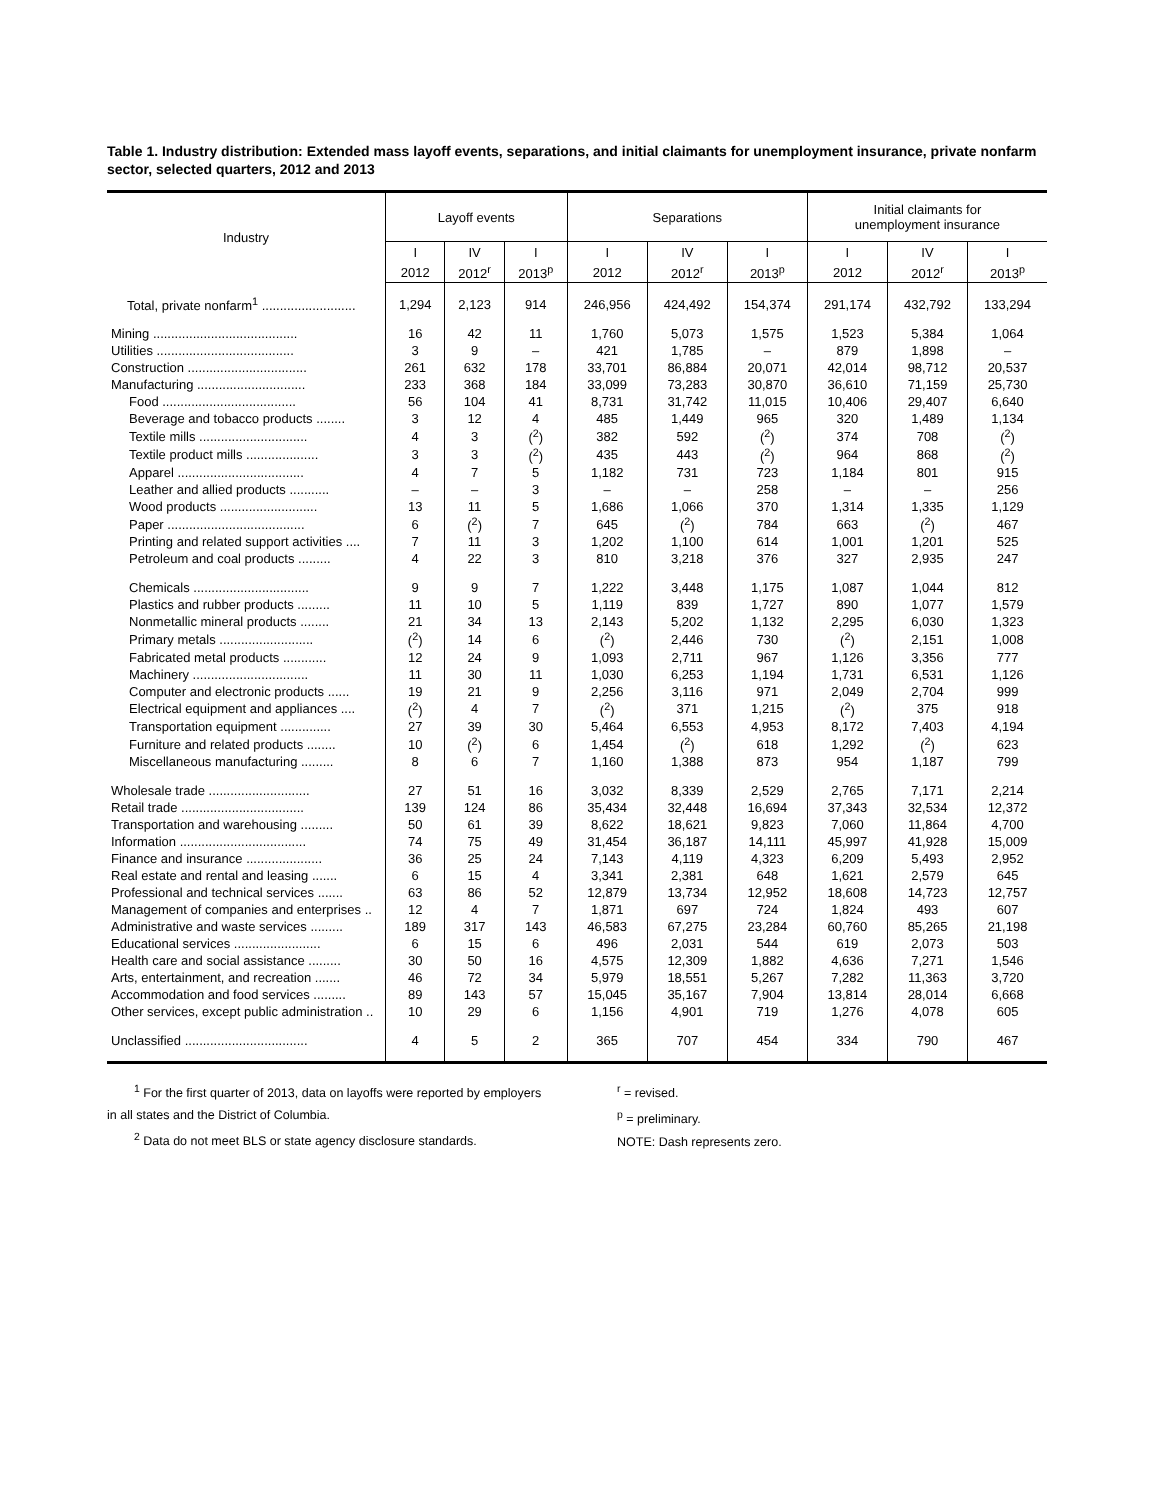Table 1. Industry distribution: Extended mass layoff events, separations, and initial claimants for unemployment insurance, private nonfarm sector, selected quarters, 2012 and 2013
| Industry | Layoff events | | | Separations | | | Initial claimants for unemployment insurance | | |
| --- | --- | --- | --- | --- | --- | --- | --- | --- | --- |
| | I | IV | I | I | IV | I | I | IV | I |
| | 2012 | 2012<sup>r</sup> | 2013<sup>p</sup> | 2012 | 2012<sup>r</sup> | 2013<sup>p</sup> | 2012 | 2012<sup>r</sup> | 2013<sup>p</sup> |
| Total, private nonfarm<sup>1</sup> .......................... | 1,294 | 2,123 | 914 | 246,956 | 424,492 | 154,374 | 291,174 | 432,792 | 133,294 |
| Mining ........................................ | 16 | 42 | 11 | 1,760 | 5,073 | 1,575 | 1,523 | 5,384 | 1,064 |
| Utilities ...................................... | 3 | 9 | – | 421 | 1,785 | – | 879 | 1,898 | – |
| Construction ................................. | 261 | 632 | 178 | 33,701 | 86,884 | 20,071 | 42,014 | 98,712 | 20,537 |
| Manufacturing .............................. | 233 | 368 | 184 | 33,099 | 73,283 | 30,870 | 36,610 | 71,159 | 25,730 |
| Food ..................................... | 56 | 104 | 41 | 8,731 | 31,742 | 11,015 | 10,406 | 29,407 | 6,640 |
| Beverage and tobacco products ........ | 3 | 12 | 4 | 485 | 1,449 | 965 | 320 | 1,489 | 1,134 |
| Textile mills .............................. | 4 | 3 | (<sup>2</sup>) | 382 | 592 | (<sup>2</sup>) | 374 | 708 | (<sup>2</sup>) |
| Textile product mills .................... | 3 | 3 | (<sup>2</sup>) | 435 | 443 | (<sup>2</sup>) | 964 | 868 | (<sup>2</sup>) |
| Apparel ................................... | 4 | 7 | 5 | 1,182 | 731 | 723 | 1,184 | 801 | 915 |
| Leather and allied products ........... | – | – | 3 | – | – | 258 | – | – | 256 |
| Wood products ........................... | 13 | 11 | 5 | 1,686 | 1,066 | 370 | 1,314 | 1,335 | 1,129 |
| Paper ...................................... | 6 | (<sup>2</sup>) | 7 | 645 | (<sup>2</sup>) | 784 | 663 | (<sup>2</sup>) | 467 |
| Printing and related support activities .... | 7 | 11 | 3 | 1,202 | 1,100 | 614 | 1,001 | 1,201 | 525 |
| Petroleum and coal products ......... | 4 | 22 | 3 | 810 | 3,218 | 376 | 327 | 2,935 | 247 |
| Chemicals ................................ | 9 | 9 | 7 | 1,222 | 3,448 | 1,175 | 1,087 | 1,044 | 812 |
| Plastics and rubber products ......... | 11 | 10 | 5 | 1,119 | 839 | 1,727 | 890 | 1,077 | 1,579 |
| Nonmetallic mineral products ........ | 21 | 34 | 13 | 2,143 | 5,202 | 1,132 | 2,295 | 6,030 | 1,323 |
| Primary metals .......................... | (<sup>2</sup>) | 14 | 6 | (<sup>2</sup>) | 2,446 | 730 | (<sup>2</sup>) | 2,151 | 1,008 |
| Fabricated metal products ............ | 12 | 24 | 9 | 1,093 | 2,711 | 967 | 1,126 | 3,356 | 777 |
| Machinery ................................ | 11 | 30 | 11 | 1,030 | 6,253 | 1,194 | 1,731 | 6,531 | 1,126 |
| Computer and electronic products ...... | 19 | 21 | 9 | 2,256 | 3,116 | 971 | 2,049 | 2,704 | 999 |
| Electrical equipment and appliances .... | (<sup>2</sup>) | 4 | 7 | (<sup>2</sup>) | 371 | 1,215 | (<sup>2</sup>) | 375 | 918 |
| Transportation equipment .............. | 27 | 39 | 30 | 5,464 | 6,553 | 4,953 | 8,172 | 7,403 | 4,194 |
| Furniture and related products ........ | 10 | (<sup>2</sup>) | 6 | 1,454 | (<sup>2</sup>) | 618 | 1,292 | (<sup>2</sup>) | 623 |
| Miscellaneous manufacturing ......... | 8 | 6 | 7 | 1,160 | 1,388 | 873 | 954 | 1,187 | 799 |
| Wholesale trade ............................ | 27 | 51 | 16 | 3,032 | 8,339 | 2,529 | 2,765 | 7,171 | 2,214 |
| Retail trade .................................. | 139 | 124 | 86 | 35,434 | 32,448 | 16,694 | 37,343 | 32,534 | 12,372 |
| Transportation and warehousing ......... | 50 | 61 | 39 | 8,622 | 18,621 | 9,823 | 7,060 | 11,864 | 4,700 |
| Information ................................... | 74 | 75 | 49 | 31,454 | 36,187 | 14,111 | 45,997 | 41,928 | 15,009 |
| Finance and insurance ..................... | 36 | 25 | 24 | 7,143 | 4,119 | 4,323 | 6,209 | 5,493 | 2,952 |
| Real estate and rental and leasing ....... | 6 | 15 | 4 | 3,341 | 2,381 | 648 | 1,621 | 2,579 | 645 |
| Professional and technical services ....... | 63 | 86 | 52 | 12,879 | 13,734 | 12,952 | 18,608 | 14,723 | 12,757 |
| Management of companies and enterprises .. | 12 | 4 | 7 | 1,871 | 697 | 724 | 1,824 | 493 | 607 |
| Administrative and waste services ......... | 189 | 317 | 143 | 46,583 | 67,275 | 23,284 | 60,760 | 85,265 | 21,198 |
| Educational services ........................ | 6 | 15 | 6 | 496 | 2,031 | 544 | 619 | 2,073 | 503 |
| Health care and social assistance ......... | 30 | 50 | 16 | 4,575 | 12,309 | 1,882 | 4,636 | 7,271 | 1,546 |
| Arts, entertainment, and recreation ....... | 46 | 72 | 34 | 5,979 | 18,551 | 5,267 | 7,282 | 11,363 | 3,720 |
| Accommodation and food services ......... | 89 | 143 | 57 | 15,045 | 35,167 | 7,904 | 13,814 | 28,014 | 6,668 |
| Other services, except public administration .. | 10 | 29 | 6 | 1,156 | 4,901 | 719 | 1,276 | 4,078 | 605 |
| Unclassified .................................. | 4 | 5 | 2 | 365 | 707 | 454 | 334 | 790 | 467 |
<sup>1</sup> For the first quarter of 2013, data on layoffs were reported by employers
in all states and the District of Columbia.
<sup>2</sup> Data do not meet BLS or state agency disclosure standards.
<sup>r</sup> = revised.
<sup>p</sup> = preliminary.
NOTE: Dash represents zero.